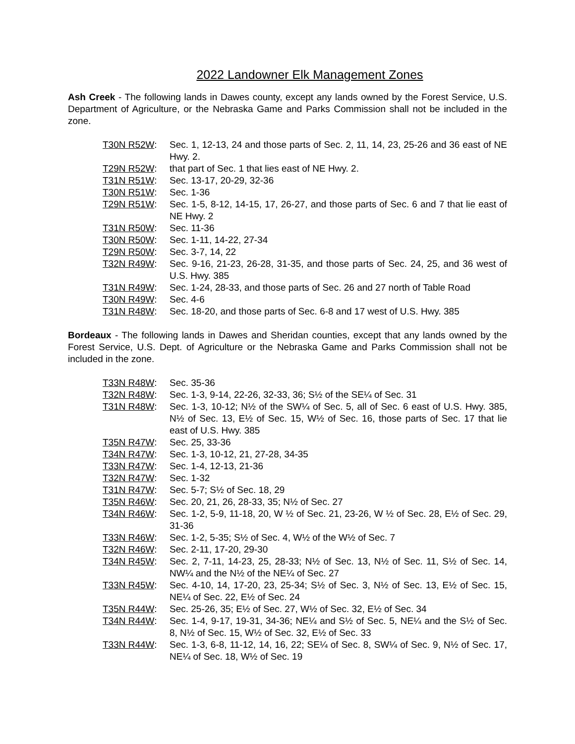2022 Landowner Elk Management Zones
Ash Creek - The following lands in Dawes county, except any lands owned by the Forest Service, U.S. Department of Agriculture, or the Nebraska Game and Parks Commission shall not be included in the zone.
T30N R52W: Sec. 1, 12-13, 24 and those parts of Sec. 2, 11, 14, 23, 25-26 and 36 east of NE Hwy. 2.
T29N R52W: that part of Sec. 1 that lies east of NE Hwy. 2.
T31N R51W: Sec. 13-17, 20-29, 32-36
T30N R51W: Sec. 1-36
T29N R51W: Sec. 1-5, 8-12, 14-15, 17, 26-27, and those parts of Sec. 6 and 7 that lie east of NE Hwy. 2
T31N R50W: Sec. 11-36
T30N R50W: Sec. 1-11, 14-22, 27-34
T29N R50W: Sec. 3-7, 14, 22
T32N R49W: Sec. 9-16, 21-23, 26-28, 31-35, and those parts of Sec. 24, 25, and 36 west of U.S. Hwy. 385
T31N R49W: Sec. 1-24, 28-33, and those parts of Sec. 26 and 27 north of Table Road
T30N R49W: Sec. 4-6
T31N R48W: Sec. 18-20, and those parts of Sec. 6-8 and 17 west of U.S. Hwy. 385
Bordeaux - The following lands in Dawes and Sheridan counties, except that any lands owned by the Forest Service, U.S. Dept. of Agriculture or the Nebraska Game and Parks Commission shall not be included in the zone.
T33N R48W: Sec. 35-36
T32N R48W: Sec. 1-3, 9-14, 22-26, 32-33, 36; S½ of the SE¼ of Sec. 31
T31N R48W: Sec. 1-3, 10-12; N½ of the SW¼ of Sec. 5, all of Sec. 6 east of U.S. Hwy. 385, N½ of Sec. 13, E½ of Sec. 15, W½ of Sec. 16, those parts of Sec. 17 that lie east of U.S. Hwy. 385
T35N R47W: Sec. 25, 33-36
T34N R47W: Sec. 1-3, 10-12, 21, 27-28, 34-35
T33N R47W: Sec. 1-4, 12-13, 21-36
T32N R47W: Sec. 1-32
T31N R47W: Sec. 5-7; S½ of Sec. 18, 29
T35N R46W: Sec. 20, 21, 26, 28-33, 35; N½ of Sec. 27
T34N R46W: Sec. 1-2, 5-9, 11-18, 20, W ½ of Sec. 21, 23-26, W ½ of Sec. 28, E½ of Sec. 29, 31-36
T33N R46W: Sec. 1-2, 5-35; S½ of Sec. 4, W½ of the W½ of Sec. 7
T32N R46W: Sec. 2-11, 17-20, 29-30
T34N R45W: Sec. 2, 7-11, 14-23, 25, 28-33; N½ of Sec. 13, N½ of Sec. 11, S½ of Sec. 14, NW¼ and the N½ of the NE¼ of Sec. 27
T33N R45W: Sec. 4-10, 14, 17-20, 23, 25-34; S½ of Sec. 3, N½ of Sec. 13, E½ of Sec. 15, NE¼ of Sec. 22, E½ of Sec. 24
T35N R44W: Sec. 25-26, 35; E½ of Sec. 27, W½ of Sec. 32, E½ of Sec. 34
T34N R44W: Sec. 1-4, 9-17, 19-31, 34-36; NE¼ and S½ of Sec. 5, NE¼ and the S½ of Sec. 8, N½ of Sec. 15, W½ of Sec. 32, E½ of Sec. 33
T33N R44W: Sec. 1-3, 6-8, 11-12, 14, 16, 22; SE¼ of Sec. 8, SW¼ of Sec. 9, N½ of Sec. 17, NE¼ of Sec. 18, W½ of Sec. 19